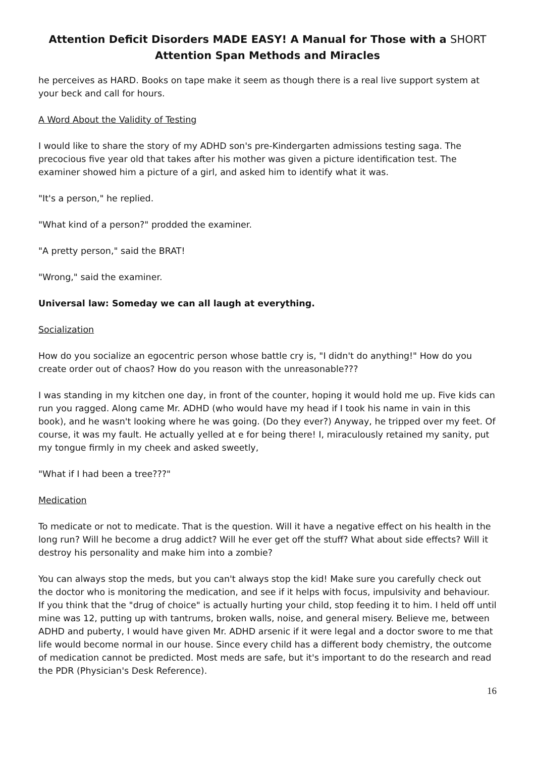Attention Deficit Disorders MADE EASY! A Manual for Those with a SHORT
Attention Span Methods and Miracles
he perceives as HARD. Books on tape make it seem as though there is a real live support system at your beck and call for hours.
A Word About the Validity of Testing
I would like to share the story of my ADHD son's pre-Kindergarten admissions testing saga. The precocious five year old that takes after his mother was given a picture identification test. The examiner showed him a picture of a girl, and asked him to identify what it was.
"It's a person," he replied.
"What kind of a person?" prodded the examiner.
"A pretty person," said the BRAT!
"Wrong," said the examiner.
Universal law: Someday we can all laugh at everything.
Socialization
How do you socialize an egocentric person whose battle cry is, "I didn't do anything!" How do you create order out of chaos? How do you reason with the unreasonable???
I was standing in my kitchen one day, in front of the counter, hoping it would hold me up. Five kids can run you ragged. Along came Mr. ADHD (who would have my head if I took his name in vain in this book), and he wasn't looking where he was going. (Do they ever?) Anyway, he tripped over my feet. Of course, it was my fault. He actually yelled at e for being there! I, miraculously retained my sanity, put my tongue firmly in my cheek and asked sweetly,
"What if I had been a tree???"
Medication
To medicate or not to medicate. That is the question. Will it have a negative effect on his health in the long run? Will he become a drug addict? Will he ever get off the stuff? What about side effects? Will it destroy his personality and make him into a zombie?
You can always stop the meds, but you can't always stop the kid! Make sure you carefully check out the doctor who is monitoring the medication, and see if it helps with focus, impulsivity and behaviour. If you think that the "drug of choice" is actually hurting your child, stop feeding it to him. I held off until mine was 12, putting up with tantrums, broken walls, noise, and general misery. Believe me, between ADHD and puberty, I would have given Mr. ADHD arsenic if it were legal and a doctor swore to me that life would become normal in our house. Since every child has a different body chemistry, the outcome of medication cannot be predicted. Most meds are safe, but it's important to do the research and read the PDR (Physician's Desk Reference).
16